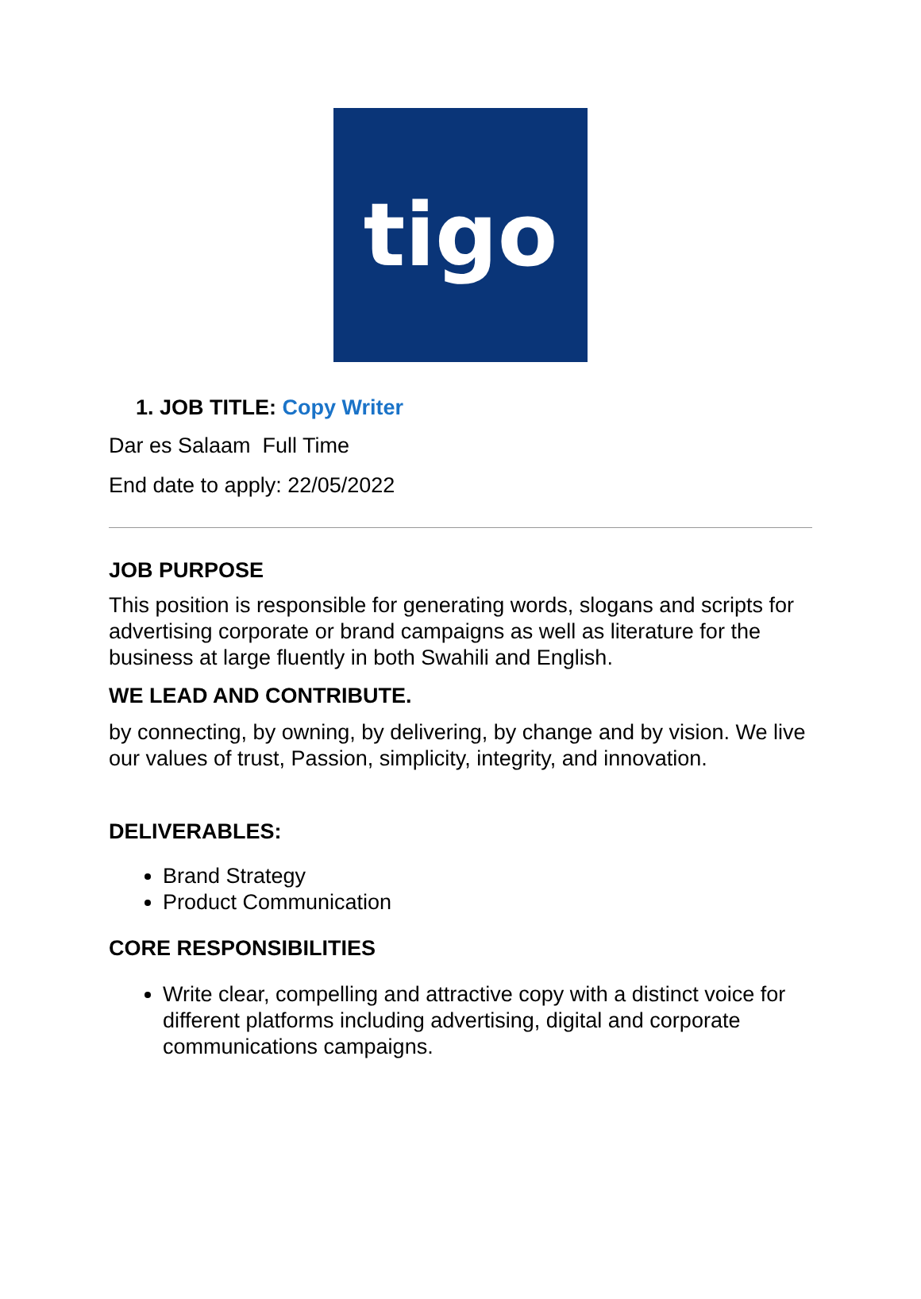tigo
1. JOB TITLE: Copy Writer
Dar es Salaam Full Time
End date to apply: 22/05/2022
JOB PURPOSE
This position is responsible for generating words, slogans and scripts for advertising corporate or brand campaigns as well as literature for the business at large fluently in both Swahili and English.
WE LEAD AND CONTRIBUTE.
by connecting, by owning, by delivering, by change and by vision. We live our values of trust, Passion, simplicity, integrity, and innovation.
DELIVERABLES:
Brand Strategy
Product Communication
CORE RESPONSIBILITIES
Write clear, compelling and attractive copy with a distinct voice for different platforms including advertising, digital and corporate communications campaigns.